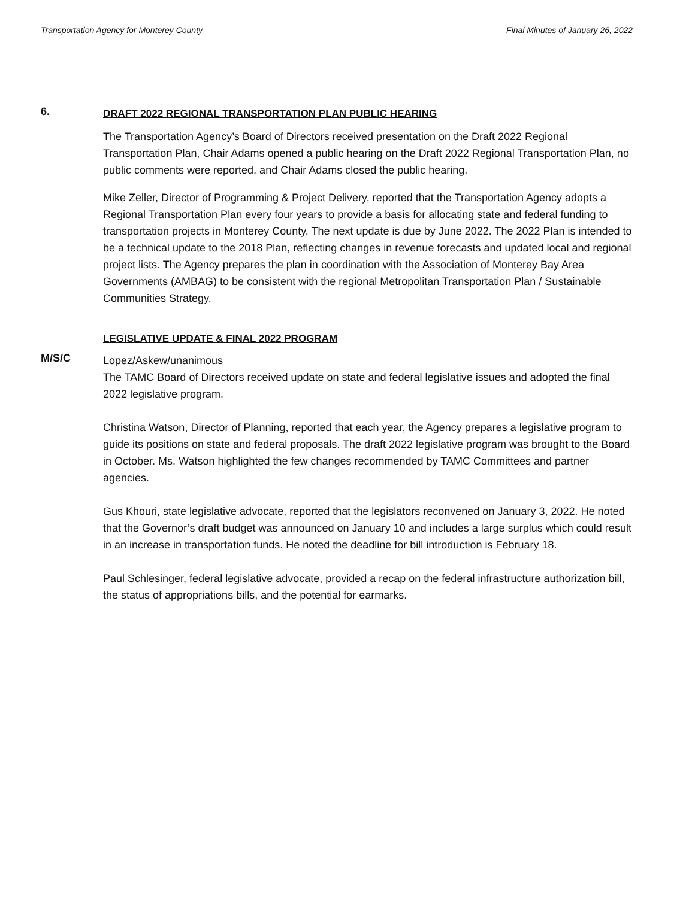Transportation Agency for Monterey County Final Minutes of January 26, 2022
6.
DRAFT 2022 REGIONAL TRANSPORTATION PLAN PUBLIC HEARING
The Transportation Agency’s Board of Directors received presentation on the Draft 2022 Regional Transportation Plan, Chair Adams opened a public hearing on the Draft 2022 Regional Transportation Plan, no public comments were reported, and Chair Adams closed the public hearing.
Mike Zeller, Director of Programming & Project Delivery, reported that the Transportation Agency adopts a Regional Transportation Plan every four years to provide a basis for allocating state and federal funding to transportation projects in Monterey County. The next update is due by June 2022. The 2022 Plan is intended to be a technical update to the 2018 Plan, reflecting changes in revenue forecasts and updated local and regional project lists. The Agency prepares the plan in coordination with the Association of Monterey Bay Area Governments (AMBAG) to be consistent with the regional Metropolitan Transportation Plan / Sustainable Communities Strategy.
LEGISLATIVE UPDATE & FINAL 2022 PROGRAM
M/S/C
Lopez/Askew/unanimous
The TAMC Board of Directors received update on state and federal legislative issues and adopted the final 2022 legislative program.
Christina Watson, Director of Planning, reported that each year, the Agency prepares a legislative program to guide its positions on state and federal proposals. The draft 2022 legislative program was brought to the Board in October. Ms. Watson highlighted the few changes recommended by TAMC Committees and partner agencies.
Gus Khouri, state legislative advocate, reported that the legislators reconvened on January 3, 2022. He noted that the Governor’s draft budget was announced on January 10 and includes a large surplus which could result in an increase in transportation funds. He noted the deadline for bill introduction is February 18.
Paul Schlesinger, federal legislative advocate, provided a recap on the federal infrastructure authorization bill, the status of appropriations bills, and the potential for earmarks.